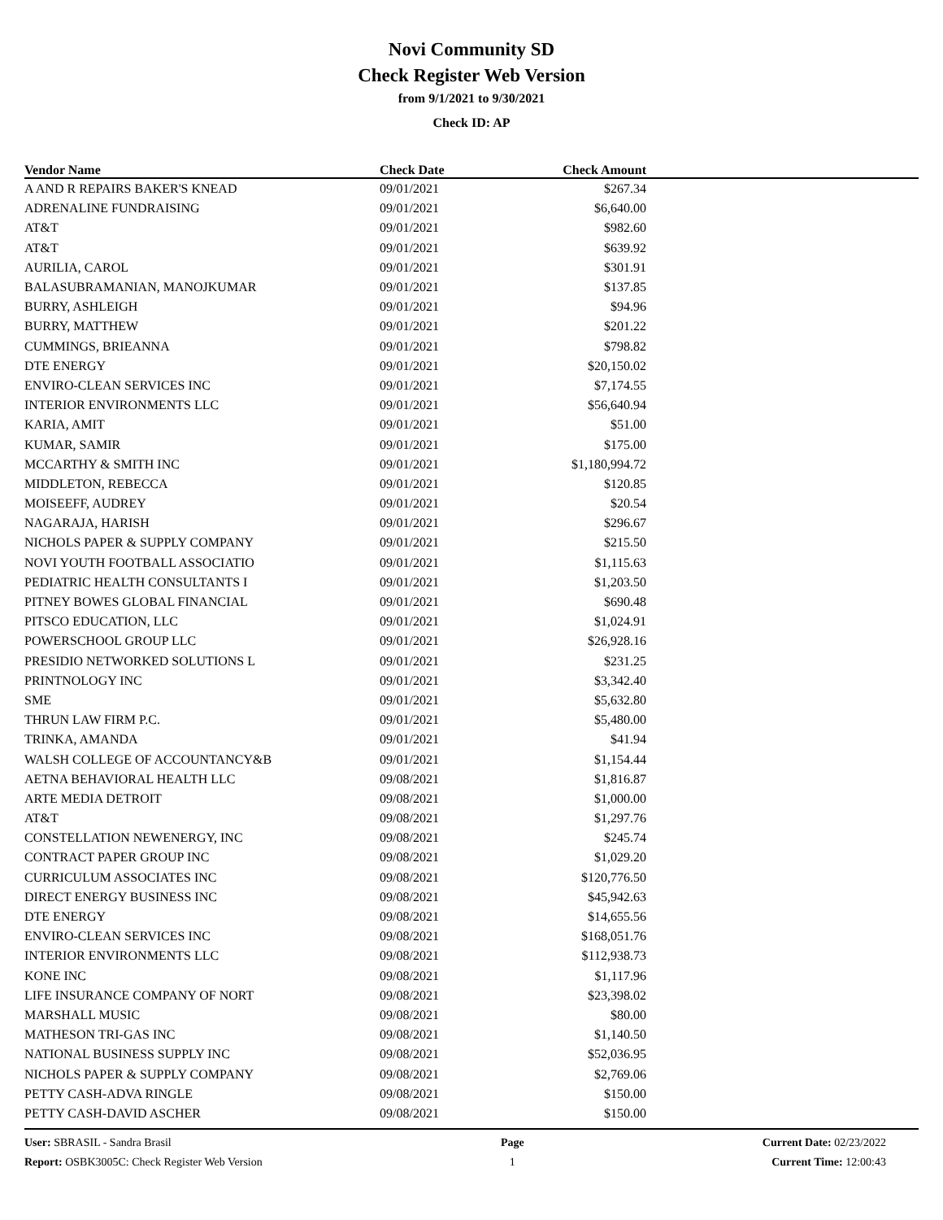Novi Community SD
Check Register Web Version
from 9/1/2021 to 9/30/2021
Check ID: AP
| Vendor Name | Check Date | Check Amount | |
| --- | --- | --- | --- |
| A AND R REPAIRS BAKER'S KNEAD | 09/01/2021 | $267.34 | |
| ADRENALINE FUNDRAISING | 09/01/2021 | $6,640.00 | |
| AT&T | 09/01/2021 | $982.60 | |
| AT&T | 09/01/2021 | $639.92 | |
| AURILIA, CAROL | 09/01/2021 | $301.91 | |
| BALASUBRAMANIAN, MANOJKUMAR | 09/01/2021 | $137.85 | |
| BURRY, ASHLEIGH | 09/01/2021 | $94.96 | |
| BURRY, MATTHEW | 09/01/2021 | $201.22 | |
| CUMMINGS, BRIEANNA | 09/01/2021 | $798.82 | |
| DTE ENERGY | 09/01/2021 | $20,150.02 | |
| ENVIRO-CLEAN SERVICES INC | 09/01/2021 | $7,174.55 | |
| INTERIOR ENVIRONMENTS LLC | 09/01/2021 | $56,640.94 | |
| KARIA, AMIT | 09/01/2021 | $51.00 | |
| KUMAR, SAMIR | 09/01/2021 | $175.00 | |
| MCCARTHY & SMITH INC | 09/01/2021 | $1,180,994.72 | |
| MIDDLETON, REBECCA | 09/01/2021 | $120.85 | |
| MOISEEFF, AUDREY | 09/01/2021 | $20.54 | |
| NAGARAJA, HARISH | 09/01/2021 | $296.67 | |
| NICHOLS PAPER & SUPPLY COMPANY | 09/01/2021 | $215.50 | |
| NOVI YOUTH FOOTBALL ASSOCIATIO | 09/01/2021 | $1,115.63 | |
| PEDIATRIC HEALTH CONSULTANTS I | 09/01/2021 | $1,203.50 | |
| PITNEY BOWES GLOBAL FINANCIAL | 09/01/2021 | $690.48 | |
| PITSCO EDUCATION, LLC | 09/01/2021 | $1,024.91 | |
| POWERSCHOOL GROUP LLC | 09/01/2021 | $26,928.16 | |
| PRESIDIO NETWORKED SOLUTIONS L | 09/01/2021 | $231.25 | |
| PRINTNOLOGY INC | 09/01/2021 | $3,342.40 | |
| SME | 09/01/2021 | $5,632.80 | |
| THRUN LAW FIRM P.C. | 09/01/2021 | $5,480.00 | |
| TRINKA, AMANDA | 09/01/2021 | $41.94 | |
| WALSH COLLEGE OF ACCOUNTANCY&B | 09/01/2021 | $1,154.44 | |
| AETNA BEHAVIORAL HEALTH LLC | 09/08/2021 | $1,816.87 | |
| ARTE MEDIA DETROIT | 09/08/2021 | $1,000.00 | |
| AT&T | 09/08/2021 | $1,297.76 | |
| CONSTELLATION NEWENERGY, INC | 09/08/2021 | $245.74 | |
| CONTRACT PAPER GROUP INC | 09/08/2021 | $1,029.20 | |
| CURRICULUM ASSOCIATES INC | 09/08/2021 | $120,776.50 | |
| DIRECT ENERGY BUSINESS INC | 09/08/2021 | $45,942.63 | |
| DTE ENERGY | 09/08/2021 | $14,655.56 | |
| ENVIRO-CLEAN SERVICES INC | 09/08/2021 | $168,051.76 | |
| INTERIOR ENVIRONMENTS LLC | 09/08/2021 | $112,938.73 | |
| KONE INC | 09/08/2021 | $1,117.96 | |
| LIFE INSURANCE COMPANY OF NORT | 09/08/2021 | $23,398.02 | |
| MARSHALL MUSIC | 09/08/2021 | $80.00 | |
| MATHESON TRI-GAS INC | 09/08/2021 | $1,140.50 | |
| NATIONAL BUSINESS SUPPLY INC | 09/08/2021 | $52,036.95 | |
| NICHOLS PAPER & SUPPLY COMPANY | 09/08/2021 | $2,769.06 | |
| PETTY CASH-ADVA RINGLE | 09/08/2021 | $150.00 | |
| PETTY CASH-DAVID ASCHER | 09/08/2021 | $150.00 | |
User: SBRASIL - Sandra Brasil
Report: OSBK3005C: Check Register Web Version
Page
1
Current Date: 02/23/2022
Current Time: 12:00:43